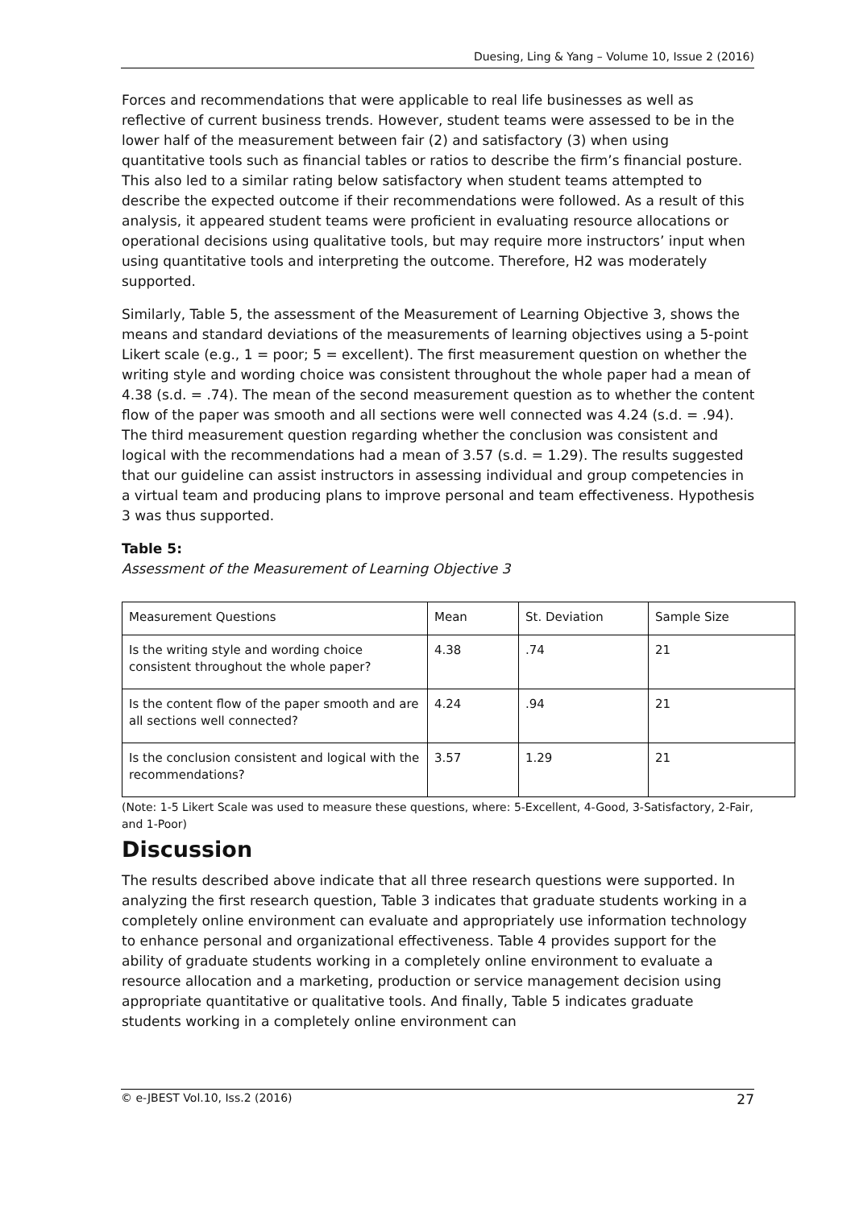Duesing, Ling & Yang – Volume 10, Issue 2 (2016)
Forces and recommendations that were applicable to real life businesses as well as reflective of current business trends. However, student teams were assessed to be in the lower half of the measurement between fair (2) and satisfactory (3) when using quantitative tools such as financial tables or ratios to describe the firm’s financial posture. This also led to a similar rating below satisfactory when student teams attempted to describe the expected outcome if their recommendations were followed. As a result of this analysis, it appeared student teams were proficient in evaluating resource allocations or operational decisions using qualitative tools, but may require more instructors’ input when using quantitative tools and interpreting the outcome. Therefore, H2 was moderately supported.
Similarly, Table 5, the assessment of the Measurement of Learning Objective 3, shows the means and standard deviations of the measurements of learning objectives using a 5-point Likert scale (e.g., 1 = poor; 5 = excellent). The first measurement question on whether the writing style and wording choice was consistent throughout the whole paper had a mean of 4.38 (s.d. = .74). The mean of the second measurement question as to whether the content flow of the paper was smooth and all sections were well connected was 4.24 (s.d. = .94). The third measurement question regarding whether the conclusion was consistent and logical with the recommendations had a mean of 3.57 (s.d. = 1.29). The results suggested that our guideline can assist instructors in assessing individual and group competencies in a virtual team and producing plans to improve personal and team effectiveness. Hypothesis 3 was thus supported.
Table 5:
Assessment of the Measurement of Learning Objective 3
| Measurement Questions | Mean | St. Deviation | Sample Size |
| Is the writing style and wording choice consistent throughout the whole paper? | 4.38 | .74 | 21 |
| Is the content flow of the paper smooth and are all sections well connected? | 4.24 | .94 | 21 |
| Is the conclusion consistent and logical with the recommendations? | 3.57 | 1.29 | 21 |
(Note: 1-5 Likert Scale was used to measure these questions, where: 5-Excellent, 4-Good, 3-Satisfactory, 2-Fair, and 1-Poor)
Discussion
The results described above indicate that all three research questions were supported. In analyzing the first research question, Table 3 indicates that graduate students working in a completely online environment can evaluate and appropriately use information technology to enhance personal and organizational effectiveness. Table 4 provides support for the ability of graduate students working in a completely online environment to evaluate a resource allocation and a marketing, production or service management decision using appropriate quantitative or qualitative tools. And finally, Table 5 indicates graduate students working in a completely online environment can
© e-JBEST Vol.10, Iss.2 (2016) 27